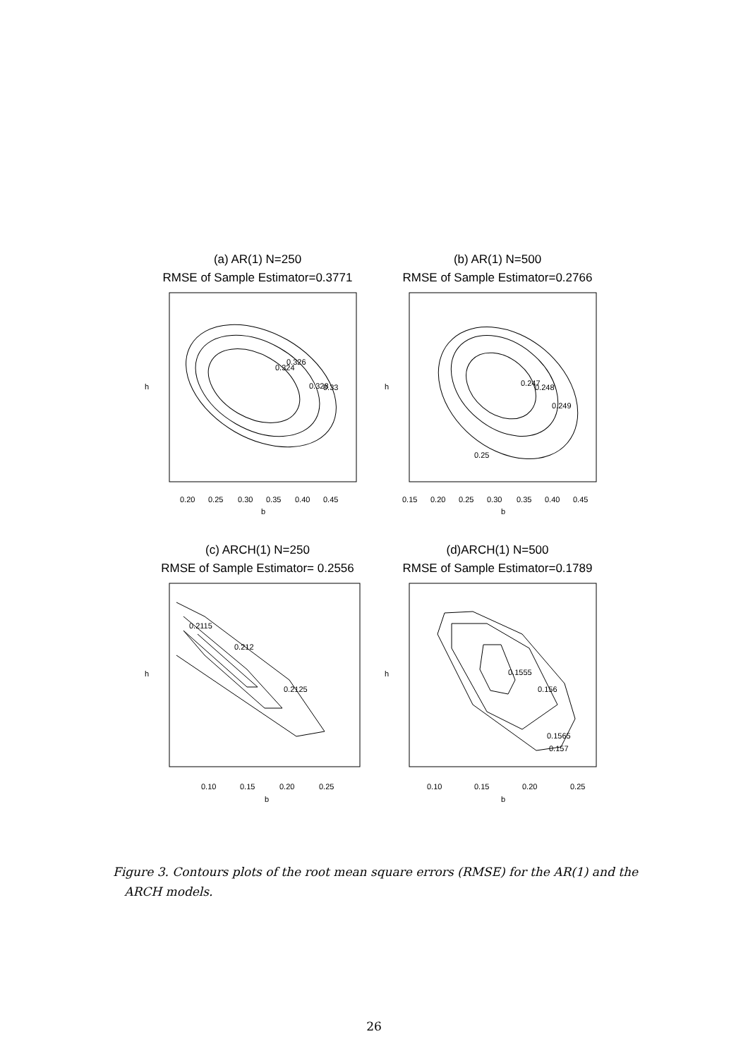(a) AR(1) N=250
RMSE of Sample Estimator=0.3771
0.324
0.326
0.328
0.33
0.20
0.25
0.30
0.35
0.40
0.45
b
h
(b) AR(1) N=500
RMSE of Sample Estimator=0.2766
0.247
0.248
0.249
0.25
0.15
0.20
0.25
0.30
0.35
0.40
0.45
b
h
(c) ARCH(1) N=250
RMSE of Sample Estimator= 0.2556
0.2115
0.212
0.2125
0.10
0.15
0.20
0.25
b
h
(d)ARCH(1) N=500
RMSE of Sample Estimator=0.1789
0.1555
0.156
0.1565
0.157
0.10
0.15
0.20
0.25
b
h
Figure 3. Contours plots of the root mean square errors (RMSE) for the AR(1) and the
ARCH models.
26